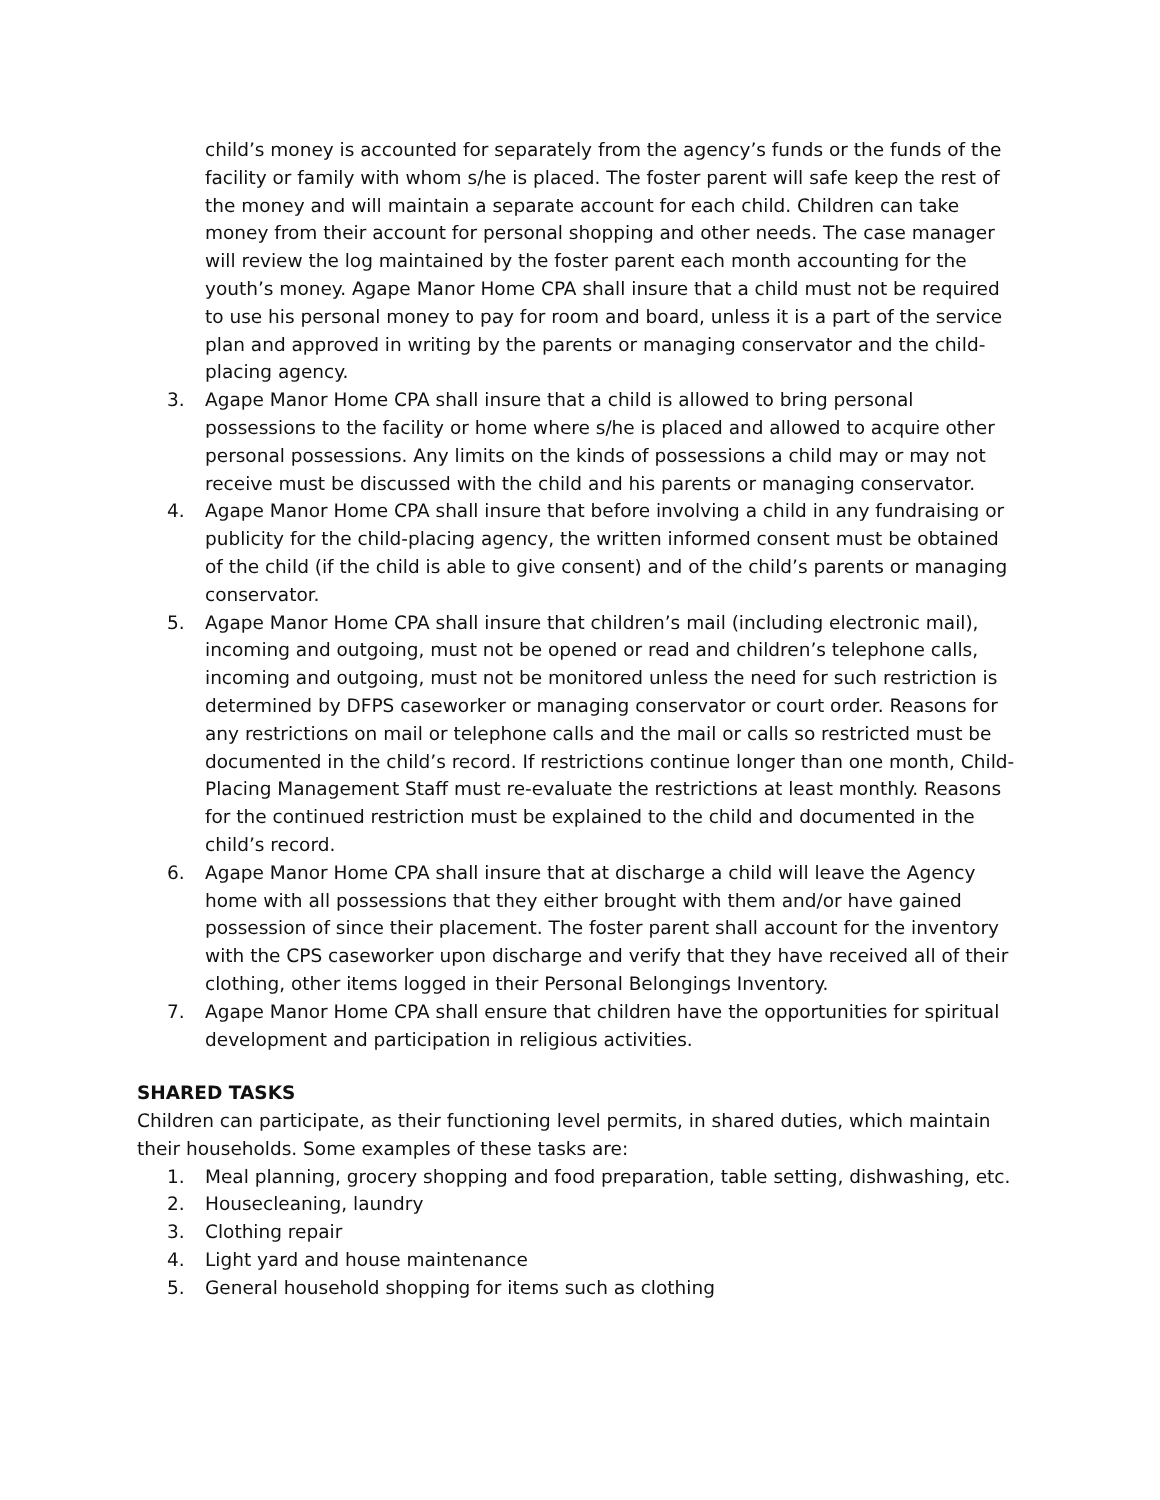child’s money is accounted for separately from the agency’s funds or the funds of the facility or family with whom s/he is placed. The foster parent will safe keep the rest of the money and will maintain a separate account for each child. Children can take money from their account for personal shopping and other needs. The case manager will review the log maintained by the foster parent each month accounting for the youth’s money. Agape Manor Home CPA shall insure that a child must not be required to use his personal money to pay for room and board, unless it is a part of the service plan and approved in writing by the parents or managing conservator and the child-placing agency.
3. Agape Manor Home CPA shall insure that a child is allowed to bring personal possessions to the facility or home where s/he is placed and allowed to acquire other personal possessions. Any limits on the kinds of possessions a child may or may not receive must be discussed with the child and his parents or managing conservator.
4. Agape Manor Home CPA shall insure that before involving a child in any fundraising or publicity for the child-placing agency, the written informed consent must be obtained of the child (if the child is able to give consent) and of the child’s parents or managing conservator.
5. Agape Manor Home CPA shall insure that children’s mail (including electronic mail), incoming and outgoing, must not be opened or read and children’s telephone calls, incoming and outgoing, must not be monitored unless the need for such restriction is determined by DFPS caseworker or managing conservator or court order. Reasons for any restrictions on mail or telephone calls and the mail or calls so restricted must be documented in the child’s record. If restrictions continue longer than one month, Child-Placing Management Staff must re-evaluate the restrictions at least monthly. Reasons for the continued restriction must be explained to the child and documented in the child’s record.
6. Agape Manor Home CPA shall insure that at discharge a child will leave the Agency home with all possessions that they either brought with them and/or have gained possession of since their placement. The foster parent shall account for the inventory with the CPS caseworker upon discharge and verify that they have received all of their clothing, other items logged in their Personal Belongings Inventory.
7. Agape Manor Home CPA shall ensure that children have the opportunities for spiritual development and participation in religious activities.
SHARED TASKS
Children can participate, as their functioning level permits, in shared duties, which maintain their households. Some examples of these tasks are:
1. Meal planning, grocery shopping and food preparation, table setting, dishwashing, etc.
2. Housecleaning, laundry
3. Clothing repair
4. Light yard and house maintenance
5. General household shopping for items such as clothing